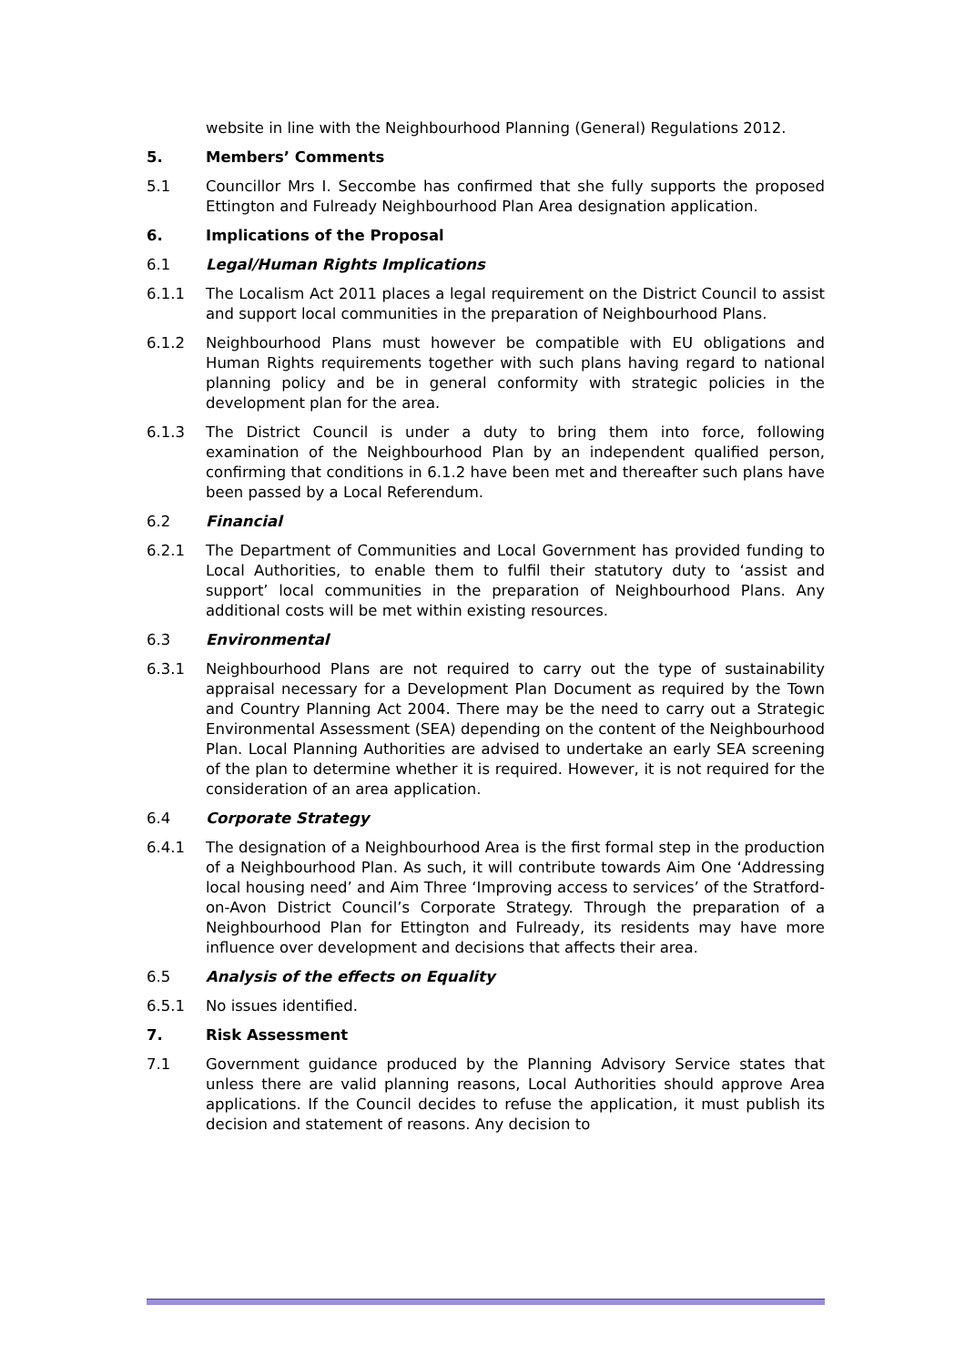website in line with the Neighbourhood Planning (General) Regulations 2012.
5. Members’ Comments
5.1 Councillor Mrs I. Seccombe has confirmed that she fully supports the proposed Ettington and Fulready Neighbourhood Plan Area designation application.
6. Implications of the Proposal
6.1 Legal/Human Rights Implications
6.1.1 The Localism Act 2011 places a legal requirement on the District Council to assist and support local communities in the preparation of Neighbourhood Plans.
6.1.2 Neighbourhood Plans must however be compatible with EU obligations and Human Rights requirements together with such plans having regard to national planning policy and be in general conformity with strategic policies in the development plan for the area.
6.1.3 The District Council is under a duty to bring them into force, following examination of the Neighbourhood Plan by an independent qualified person, confirming that conditions in 6.1.2 have been met and thereafter such plans have been passed by a Local Referendum.
6.2 Financial
6.2.1 The Department of Communities and Local Government has provided funding to Local Authorities, to enable them to fulfil their statutory duty to ‘assist and support’ local communities in the preparation of Neighbourhood Plans. Any additional costs will be met within existing resources.
6.3 Environmental
6.3.1 Neighbourhood Plans are not required to carry out the type of sustainability appraisal necessary for a Development Plan Document as required by the Town and Country Planning Act 2004. There may be the need to carry out a Strategic Environmental Assessment (SEA) depending on the content of the Neighbourhood Plan. Local Planning Authorities are advised to undertake an early SEA screening of the plan to determine whether it is required. However, it is not required for the consideration of an area application.
6.4 Corporate Strategy
6.4.1 The designation of a Neighbourhood Area is the first formal step in the production of a Neighbourhood Plan. As such, it will contribute towards Aim One ‘Addressing local housing need’ and Aim Three ‘Improving access to services’ of the Stratford-on-Avon District Council’s Corporate Strategy. Through the preparation of a Neighbourhood Plan for Ettington and Fulready, its residents may have more influence over development and decisions that affects their area.
6.5 Analysis of the effects on Equality
6.5.1 No issues identified.
7. Risk Assessment
7.1 Government guidance produced by the Planning Advisory Service states that unless there are valid planning reasons, Local Authorities should approve Area applications. If the Council decides to refuse the application, it must publish its decision and statement of reasons. Any decision to